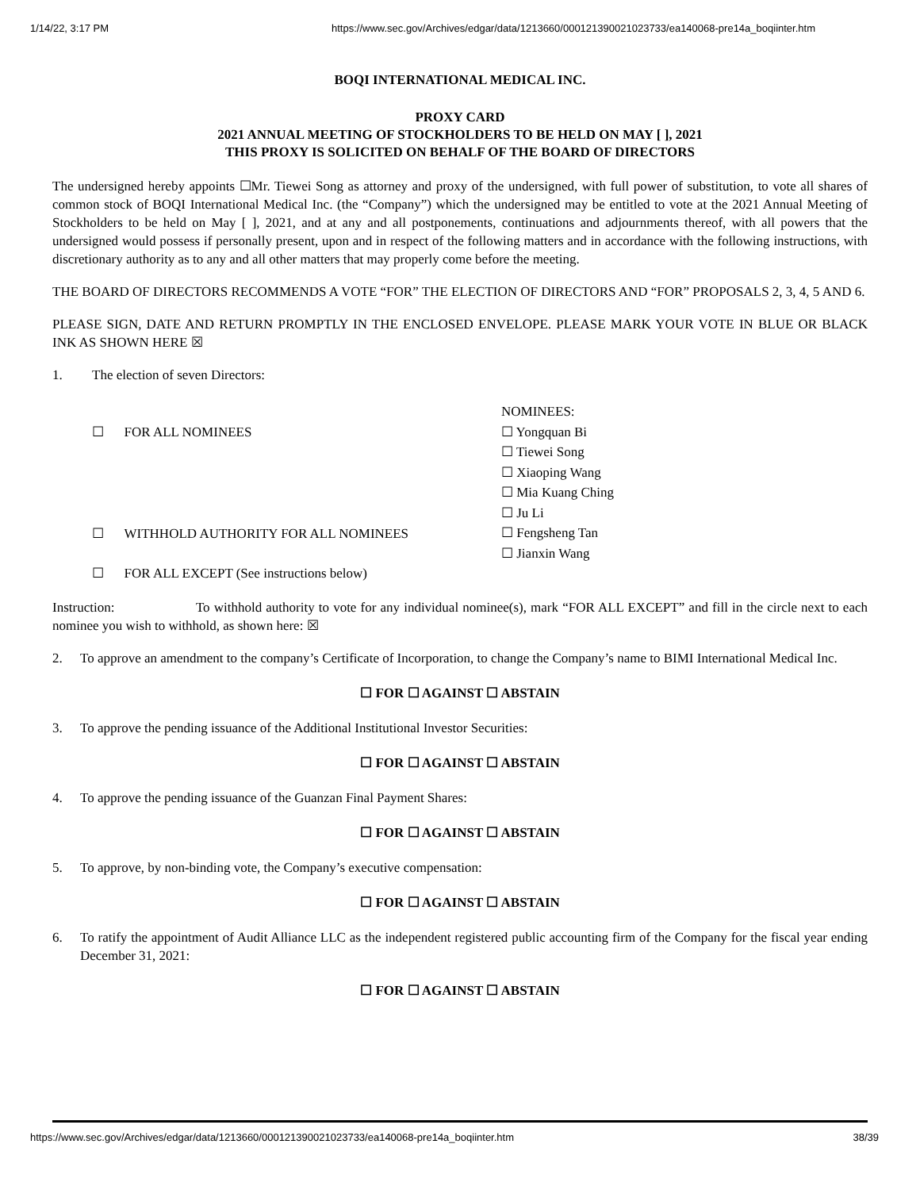1/14/22, 3:17 PM https://www.sec.gov/Archives/edgar/data/1213660/000121390021023733/ea140068-pre14a_boqiinter.htm
BOQI INTERNATIONAL MEDICAL INC.
PROXY CARD
2021 ANNUAL MEETING OF STOCKHOLDERS TO BE HELD ON MAY [ ], 2021
THIS PROXY IS SOLICITED ON BEHALF OF THE BOARD OF DIRECTORS
The undersigned hereby appoints ☐Mr. Tiewei Song as attorney and proxy of the undersigned, with full power of substitution, to vote all shares of common stock of BOQI International Medical Inc. (the “Company”) which the undersigned may be entitled to vote at the 2021 Annual Meeting of Stockholders to be held on May [ ], 2021, and at any and all postponements, continuations and adjournments thereof, with all powers that the undersigned would possess if personally present, upon and in respect of the following matters and in accordance with the following instructions, with discretionary authority as to any and all other matters that may properly come before the meeting.
THE BOARD OF DIRECTORS RECOMMENDS A VOTE “FOR” THE ELECTION OF DIRECTORS AND “FOR” PROPOSALS 2, 3, 4, 5 AND 6.
PLEASE SIGN, DATE AND RETURN PROMPTLY IN THE ENCLOSED ENVELOPE. PLEASE MARK YOUR VOTE IN BLUE OR BLACK INK AS SHOWN HERE ☒
1. The election of seven Directors:
☐ FOR ALL NOMINEES
☐ WITHHOLD AUTHORITY FOR ALL NOMINEES
☐ FOR ALL EXCEPT (See instructions below)
NOMINEES:
☐ Yongquan Bi
☐ Tiewei Song
☐ Xiaoping Wang
☐ Mia Kuang Ching
☐ Ju Li
☐ Fengsheng Tan
☐ Jianxin Wang
Instruction: To withhold authority to vote for any individual nominee(s), mark “FOR ALL EXCEPT” and fill in the circle next to each nominee you wish to withhold, as shown here: ☒
2. To approve an amendment to the company’s Certificate of Incorporation, to change the Company’s name to BIMI International Medical Inc.
☐ FOR ☐ AGAINST ☐ ABSTAIN
3. To approve the pending issuance of the Additional Institutional Investor Securities:
☐ FOR ☐ AGAINST ☐ ABSTAIN
4. To approve the pending issuance of the Guanzan Final Payment Shares:
☐ FOR ☐ AGAINST ☐ ABSTAIN
5. To approve, by non-binding vote, the Company’s executive compensation:
☐ FOR ☐ AGAINST ☐ ABSTAIN
6. To ratify the appointment of Audit Alliance LLC as the independent registered public accounting firm of the Company for the fiscal year ending December 31, 2021:
☐ FOR ☐ AGAINST ☐ ABSTAIN
https://www.sec.gov/Archives/edgar/data/1213660/000121390021023733/ea140068-pre14a_boqiinter.htm 38/39